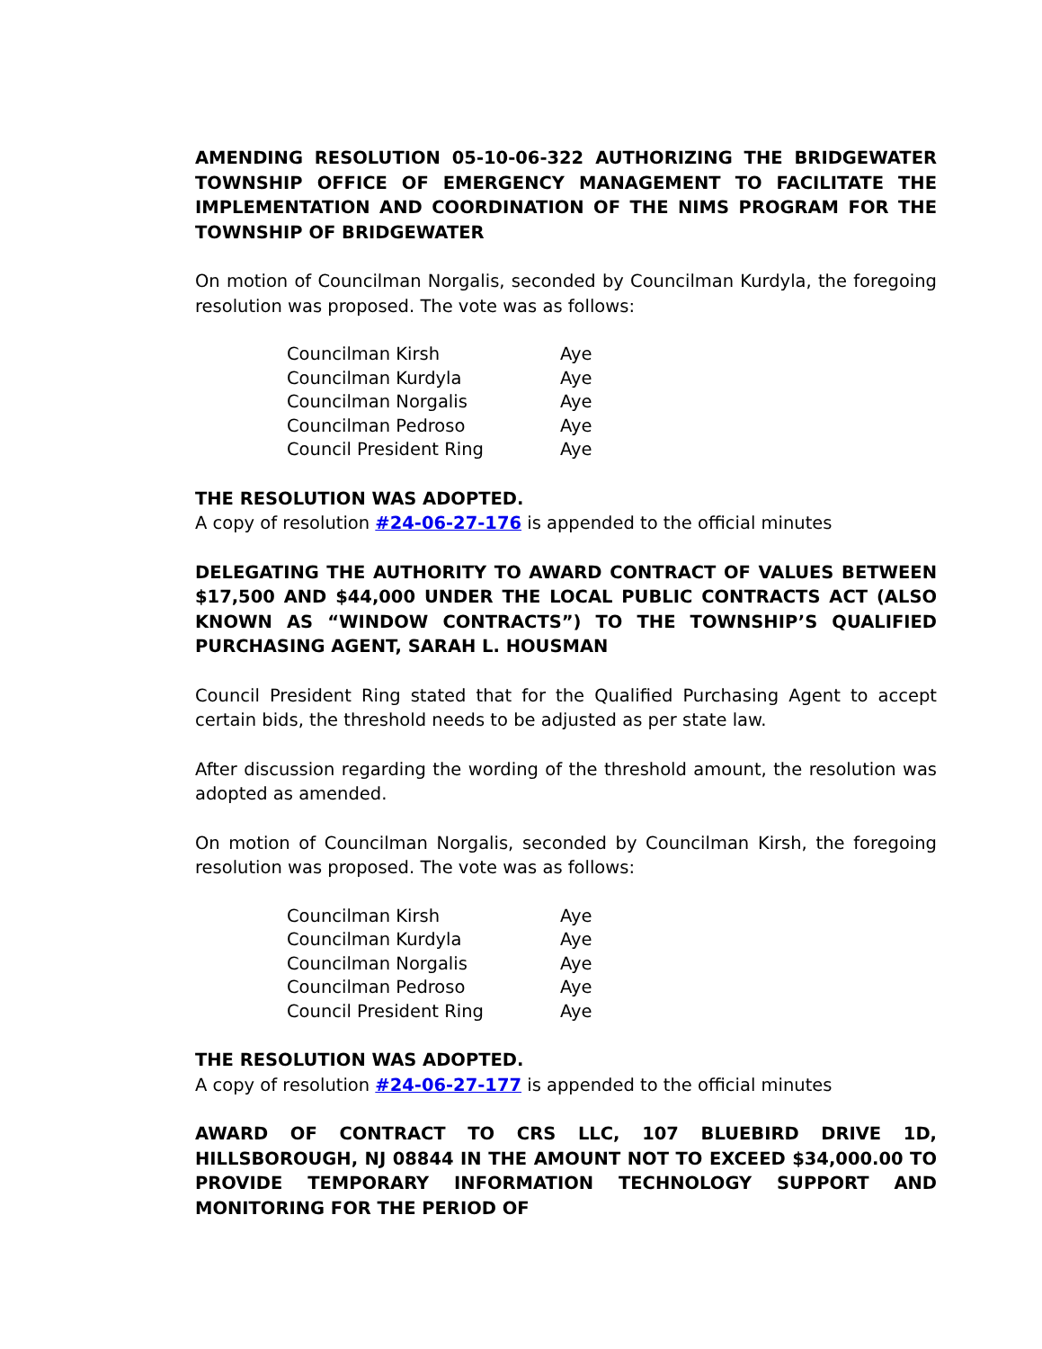AMENDING RESOLUTION 05-10-06-322 AUTHORIZING THE BRIDGEWATER TOWNSHIP OFFICE OF EMERGENCY MANAGEMENT TO FACILITATE THE IMPLEMENTATION AND COORDINATION OF THE NIMS PROGRAM FOR THE TOWNSHIP OF BRIDGEWATER
On motion of Councilman Norgalis, seconded by Councilman Kurdyla, the foregoing resolution was proposed. The vote was as follows:
| Councilman Kirsh | Aye |
| Councilman Kurdyla | Aye |
| Councilman Norgalis | Aye |
| Councilman Pedroso | Aye |
| Council President Ring | Aye |
THE RESOLUTION WAS ADOPTED.
A copy of resolution #24-06-27-176 is appended to the official minutes
DELEGATING THE AUTHORITY TO AWARD CONTRACT OF VALUES BETWEEN $17,500 AND $44,000 UNDER THE LOCAL PUBLIC CONTRACTS ACT (ALSO KNOWN AS “WINDOW CONTRACTS”) TO THE TOWNSHIP’S QUALIFIED PURCHASING AGENT, SARAH L. HOUSMAN
Council President Ring stated that for the Qualified Purchasing Agent to accept certain bids, the threshold needs to be adjusted as per state law.
After discussion regarding the wording of the threshold amount, the resolution was adopted as amended.
On motion of Councilman Norgalis, seconded by Councilman Kirsh, the foregoing resolution was proposed. The vote was as follows:
| Councilman Kirsh | Aye |
| Councilman Kurdyla | Aye |
| Councilman Norgalis | Aye |
| Councilman Pedroso | Aye |
| Council President Ring | Aye |
THE RESOLUTION WAS ADOPTED.
A copy of resolution #24-06-27-177 is appended to the official minutes
AWARD OF CONTRACT TO CRS LLC, 107 BLUEBIRD DRIVE 1D, HILLSBOROUGH, NJ 08844 IN THE AMOUNT NOT TO EXCEED $34,000.00 TO PROVIDE TEMPORARY INFORMATION TECHNOLOGY SUPPORT AND MONITORING FOR THE PERIOD OF